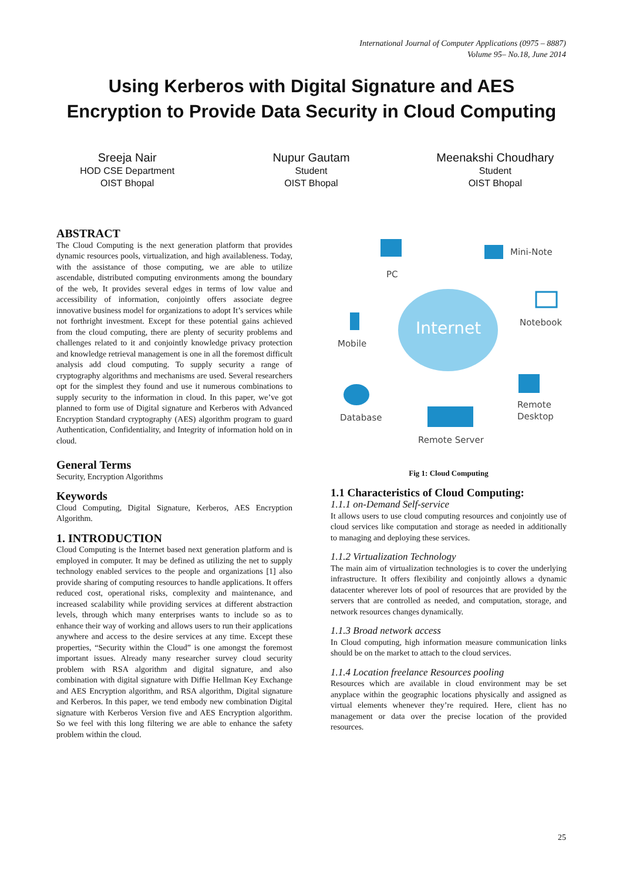International Journal of Computer Applications (0975 – 8887)
Volume 95– No.18, June 2014
Using Kerberos with Digital Signature and AES
Encryption to Provide Data Security in Cloud Computing
Sreeja Nair
HOD CSE Department
OIST Bhopal
Nupur Gautam
Student
OIST Bhopal
Meenakshi Choudhary
Student
OIST Bhopal
ABSTRACT
The Cloud Computing is the next generation platform that provides dynamic resources pools, virtualization, and high availableness. Today, with the assistance of those computing, we are able to utilize ascendable, distributed computing environments among the boundary of the web, It provides several edges in terms of low value and accessibility of information, conjointly offers associate degree innovative business model for organizations to adopt It’s services while not forthright investment. Except for these potential gains achieved from the cloud computing, there are plenty of security problems and challenges related to it and conjointly knowledge privacy protection and knowledge retrieval management is one in all the foremost difficult analysis add cloud computing. To supply security a range of cryptography algorithms and mechanisms are used. Several researchers opt for the simplest they found and use it numerous combinations to supply security to the information in cloud. In this paper, we’ve got planned to form use of Digital signature and Kerberos with Advanced Encryption Standard cryptography (AES) algorithm program to guard Authentication, Confidentiality, and Integrity of information hold on in cloud.
General Terms
Security, Encryption Algorithms
Keywords
Cloud Computing, Digital Signature, Kerberos, AES Encryption Algorithm.
1. INTRODUCTION
Cloud Computing is the Internet based next generation platform and is employed in computer. It may be defined as utilizing the net to supply technology enabled services to the people and organizations [1] also provide sharing of computing resources to handle applications. It offers reduced cost, operational risks, complexity and maintenance, and increased scalability while providing services at different abstraction levels, through which many enterprises wants to include so as to enhance their way of working and allows users to run their applications anywhere and access to the desire services at any time. Except these properties, “Security within the Cloud” is one amongst the foremost important issues. Already many researcher survey cloud security problem with RSA algorithm and digital signature, and also combination with digital signature with Diffie Hellman Key Exchange and AES Encryption algorithm, and RSA algorithm, Digital signature and Kerberos. In this paper, we tend embody new combination Digital signature with Kerberos Version five and AES Encryption algorithm. So we feel with this long filtering we are able to enhance the safety problem within the cloud.
Internet
PC
Mini-Note
Notebook
Mobile
Database
Remote Server
Remote
Desktop
Fig 1: Cloud Computing
1.1 Characteristics of Cloud Computing:
1.1.1 on-Demand Self-service
It allows users to use cloud computing resources and conjointly use of cloud services like computation and storage as needed in additionally to managing and deploying these services.
1.1.2 Virtualization Technology
The main aim of virtualization technologies is to cover the underlying infrastructure. It offers flexibility and conjointly allows a dynamic datacenter wherever lots of pool of resources that are provided by the servers that are controlled as needed, and computation, storage, and network resources changes dynamically.
1.1.3 Broad network access
In Cloud computing, high information measure communication links should be on the market to attach to the cloud services.
1.1.4 Location freelance Resources pooling
Resources which are available in cloud environment may be set anyplace within the geographic locations physically and assigned as virtual elements whenever they’re required. Here, client has no management or data over the precise location of the provided resources.
25